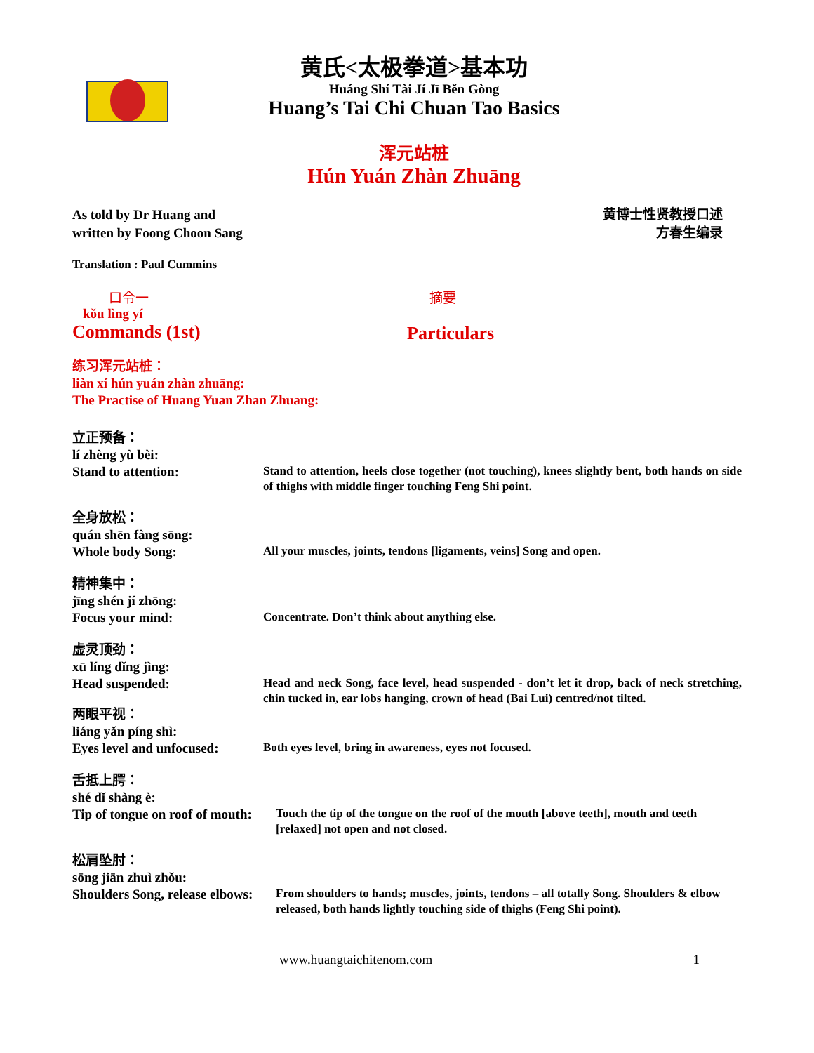黄氏<太极拳道>基本功
Huáng Shí Tài Jí Jī Běn Gòng
Huang’s Tai Chi Chuan Tao Basics
浑元站桩
Hún Yuán Zhàn Zhuāng
As told by Dr Huang and
written by Foong Choon Sang
黄博士性贤教授口述
方春生编录
Translation : Paul Cummins
口令一
kǒu lìng yí
Commands (1st)
摘要
Particulars
练习浑元站桩：
liàn xí hún yuán zhàn zhuāng:
The Practise of Huang Yuan Zhan Zhuang:
立正预备：
lí zhèng yù bèi:
Stand to attention:
Stand to attention, heels close together (not touching), knees slightly bent, both hands on side of thighs with middle finger touching Feng Shi point.
全身放松：
quán shēn fàng sōng:
Whole body Song:
All your muscles, joints, tendons [ligaments, veins] Song and open.
精神集中：
jīng shén jí zhōng:
Focus your mind:
Concentrate. Don’t think about anything else.
虚灵顶劲：
xū líng dǐng jìng:
Head suspended:
Head and neck Song, face level, head suspended - don’t let it drop, back of neck stretching, chin tucked in, ear lobs hanging, crown of head (Bai Lui) centred/not tilted.
两眼平视：
liáng yǎn píng shì:
Eyes level and unfocused:
Both eyes level, bring in awareness, eyes not focused.
舌抵上腭：
shé dǐ shàng è:
Tip of tongue on roof of mouth:
Touch the tip of the tongue on the roof of the mouth [above teeth], mouth and teeth [relaxed] not open and not closed.
松肩坠肘：
sōng jiān zhuì zhǒu:
Shoulders Song, release elbows:
From shoulders to hands; muscles, joints, tendons – all totally Song. Shoulders & elbow released, both hands lightly touching side of thighs (Feng Shi point).
www.huangtaichitenom.com 1